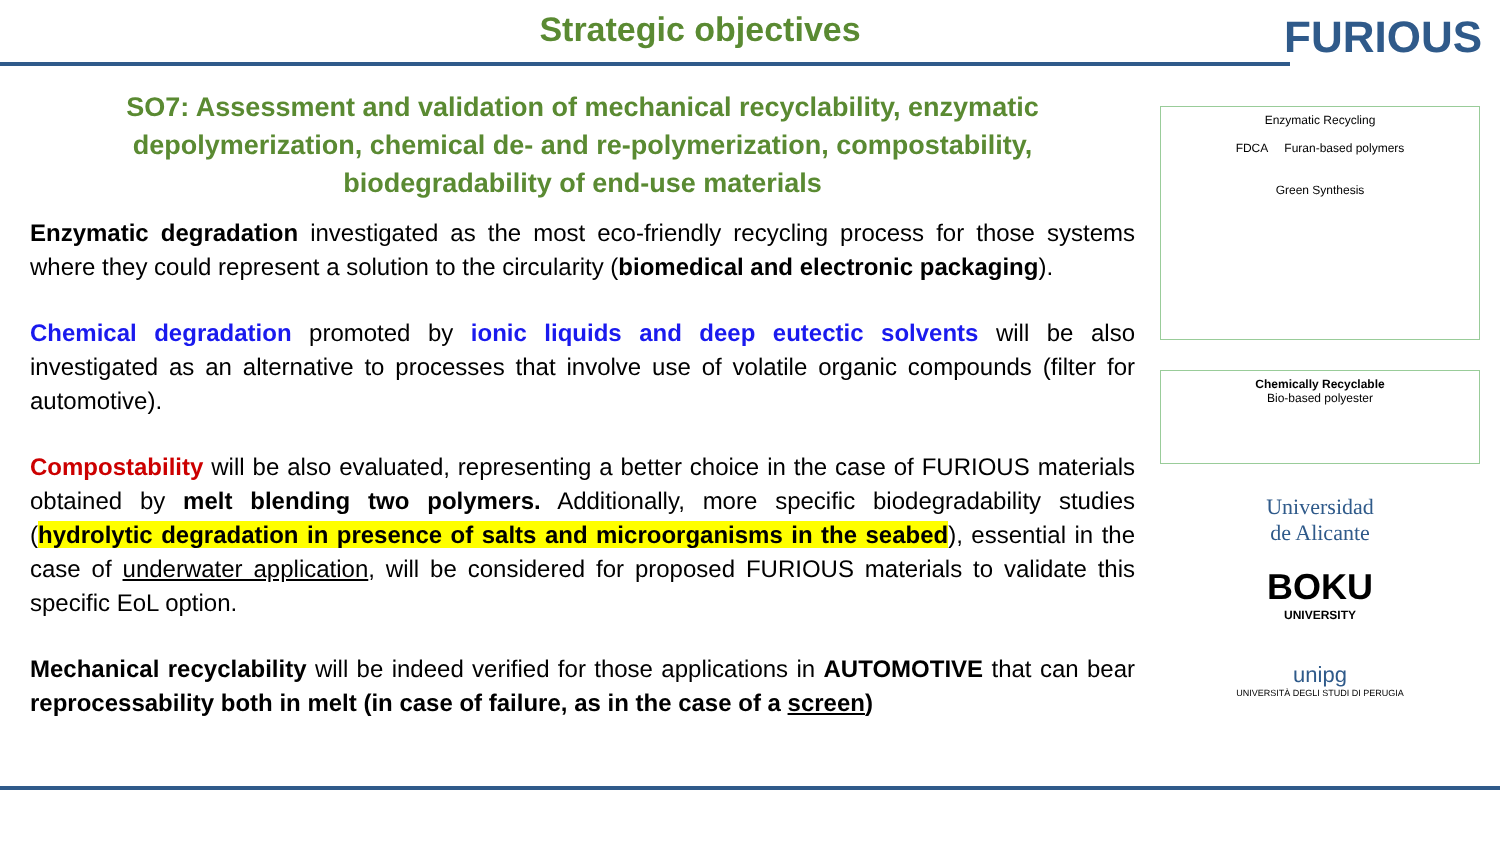Strategic objectives
FURIOUS
SO7: Assessment and validation of mechanical recyclability, enzymatic depolymerization, chemical de- and re-polymerization, compostability, biodegradability of end-use materials
Enzymatic degradation investigated as the most eco-friendly recycling process for those systems where they could represent a solution to the circularity (biomedical and electronic packaging).
Chemical degradation promoted by ionic liquids and deep eutectic solvents will be also investigated as an alternative to processes that involve use of volatile organic compounds (filter for automotive).
Compostability will be also evaluated, representing a better choice in the case of FURIOUS materials obtained by melt blending two polymers. Additionally, more specific biodegradability studies (hydrolytic degradation in presence of salts and microorganisms in the seabed), essential in the case of underwater application, will be considered for proposed FURIOUS materials to validate this specific EoL option.
Mechanical recyclability will be indeed verified for those applications in AUTOMOTIVE that can bear reprocessability both in melt (in case of failure, as in the case of a screen)
Enzymatic Recycling
FDCA Furan-based polymers
Green Synthesis
Chemically Recyclable
Bio-based polyester
Universidad
de Alicante
BOKU
UNIVERSITY
unipg
UNIVERSITÀ DEGLI STUDI DI PERUGIA